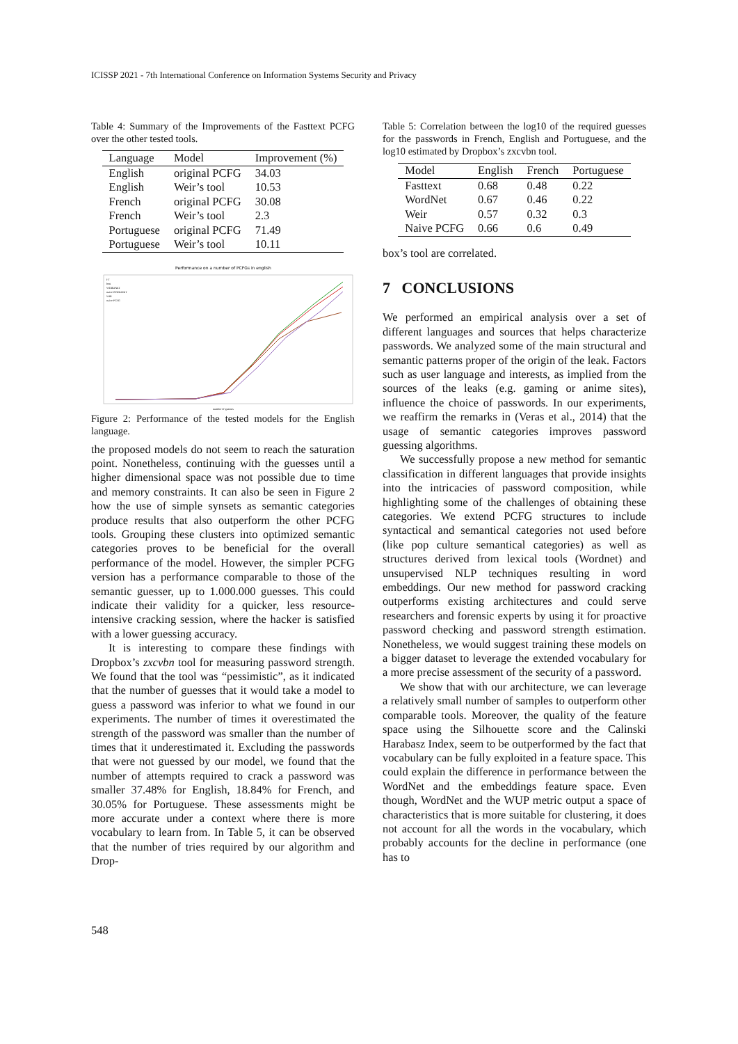ICISSP 2021 - 7th International Conference on Information Systems Security and Privacy
Table 4: Summary of the Improvements of the Fasttext PCFG over the other tested tools.
| Language | Model | Improvement (%) |
| --- | --- | --- |
| English | original PCFG | 34.03 |
| English | Weir’s tool | 10.53 |
| French | original PCFG | 30.08 |
| French | Weir’s tool | 2.3 |
| Portuguese | original PCFG | 71.49 |
| Portuguese | Weir’s tool | 10.11 |
Performance on a number of PCFGs in english
FT
bert
WORDNET
naive WORDNET
WIR
naive PCFG
number of guesses
Figure 2: Performance of the tested models for the English language.
the proposed models do not seem to reach the saturation point. Nonetheless, continuing with the guesses until a higher dimensional space was not possible due to time and memory constraints. It can also be seen in Figure 2 how the use of simple synsets as semantic categories produce results that also outperform the other PCFG tools. Grouping these clusters into optimized semantic categories proves to be beneficial for the overall performance of the model. However, the simpler PCFG version has a performance comparable to those of the semantic guesser, up to 1.000.000 guesses. This could indicate their validity for a quicker, less resource-intensive cracking session, where the hacker is satisfied with a lower guessing accuracy.
It is interesting to compare these findings with Dropbox’s zxcvbn tool for measuring password strength. We found that the tool was “pessimistic”, as it indicated that the number of guesses that it would take a model to guess a password was inferior to what we found in our experiments. The number of times it overestimated the strength of the password was smaller than the number of times that it underestimated it. Excluding the passwords that were not guessed by our model, we found that the number of attempts required to crack a password was smaller 37.48% for English, 18.84% for French, and 30.05% for Portuguese. These assessments might be more accurate under a context where there is more vocabulary to learn from. In Table 5, it can be observed that the number of tries required by our algorithm and Drop-
Table 5: Correlation between the log10 of the required guesses for the passwords in French, English and Portuguese, and the log10 estimated by Dropbox’s zxcvbn tool.
| Model | English | French | Portuguese |
| --- | --- | --- | --- |
| Fasttext | 0.68 | 0.48 | 0.22 |
| WordNet | 0.67 | 0.46 | 0.22 |
| Weir | 0.57 | 0.32 | 0.3 |
| Naive PCFG | 0.66 | 0.6 | 0.49 |
box’s tool are correlated.
7 CONCLUSIONS
We performed an empirical analysis over a set of different languages and sources that helps characterize passwords. We analyzed some of the main structural and semantic patterns proper of the origin of the leak. Factors such as user language and interests, as implied from the sources of the leaks (e.g. gaming or anime sites), influence the choice of passwords. In our experiments, we reaffirm the remarks in (Veras et al., 2014) that the usage of semantic categories improves password guessing algorithms.
We successfully propose a new method for semantic classification in different languages that provide insights into the intricacies of password composition, while highlighting some of the challenges of obtaining these categories. We extend PCFG structures to include syntactical and semantical categories not used before (like pop culture semantical categories) as well as structures derived from lexical tools (Wordnet) and unsupervised NLP techniques resulting in word embeddings. Our new method for password cracking outperforms existing architectures and could serve researchers and forensic experts by using it for proactive password checking and password strength estimation. Nonetheless, we would suggest training these models on a bigger dataset to leverage the extended vocabulary for a more precise assessment of the security of a password.
We show that with our architecture, we can leverage a relatively small number of samples to outperform other comparable tools. Moreover, the quality of the feature space using the Silhouette score and the Calinski Harabasz Index, seem to be outperformed by the fact that vocabulary can be fully exploited in a feature space. This could explain the difference in performance between the WordNet and the embeddings feature space. Even though, WordNet and the WUP metric output a space of characteristics that is more suitable for clustering, it does not account for all the words in the vocabulary, which probably accounts for the decline in performance (one has to
548